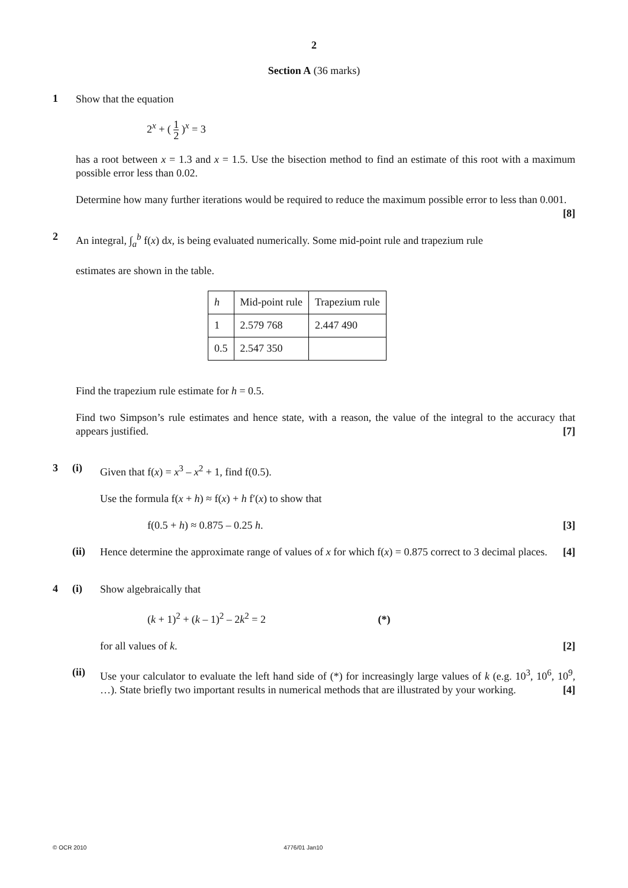2
Section A (36 marks)
1
Show that the equation
2<sup>x</sup> + ( 1 2 )<sup>x</sup> = 3
has a root between x = 1.3 and x = 1.5. Use the bisection method to find an estimate of this root with a maximum possible error less than 0.02.
Determine how many further iterations would be required to reduce the maximum possible error to less than 0.001. [8]
2
An integral, ∫<sub>a</sub><sup>b</sup> f(x) dx, is being evaluated numerically. Some mid-point rule and trapezium rule
estimates are shown in the table.
| h | Mid-point rule | Trapezium rule |
| --- | --- | --- |
| 1 | 2.579 768 | 2.447 490 |
| 0.5 | 2.547 350 | |
Find the trapezium rule estimate for h = 0.5.
Find two Simpson’s rule estimates and hence state, with a reason, the value of the integral to the accuracy that appears justified. [7]
3
(i)
Given that f(x) = x<sup>3</sup> – x<sup>2</sup> + 1, find f(0.5).
Use the formula f(x + h) ≈ f(x) + h f′(x) to show that
f(0.5 + h) ≈ 0.875 – 0.25 h. [3]
(ii)
Hence determine the approximate range of values of x for which f(x) = 0.875 correct to 3 decimal places. [4]
4
(i)
Show algebraically that
(k + 1)<sup>2</sup> + (k – 1)<sup>2</sup> – 2k<sup>2</sup> = 2 (*)
for all values of k. [2]
(ii)
Use your calculator to evaluate the left hand side of (*) for increasingly large values of k (e.g. 10<sup>3</sup>, 10<sup>6</sup>, 10<sup>9</sup>, …). State briefly two important results in numerical methods that are illustrated by your working. [4]
© OCR 2010 4776/01 Jan10